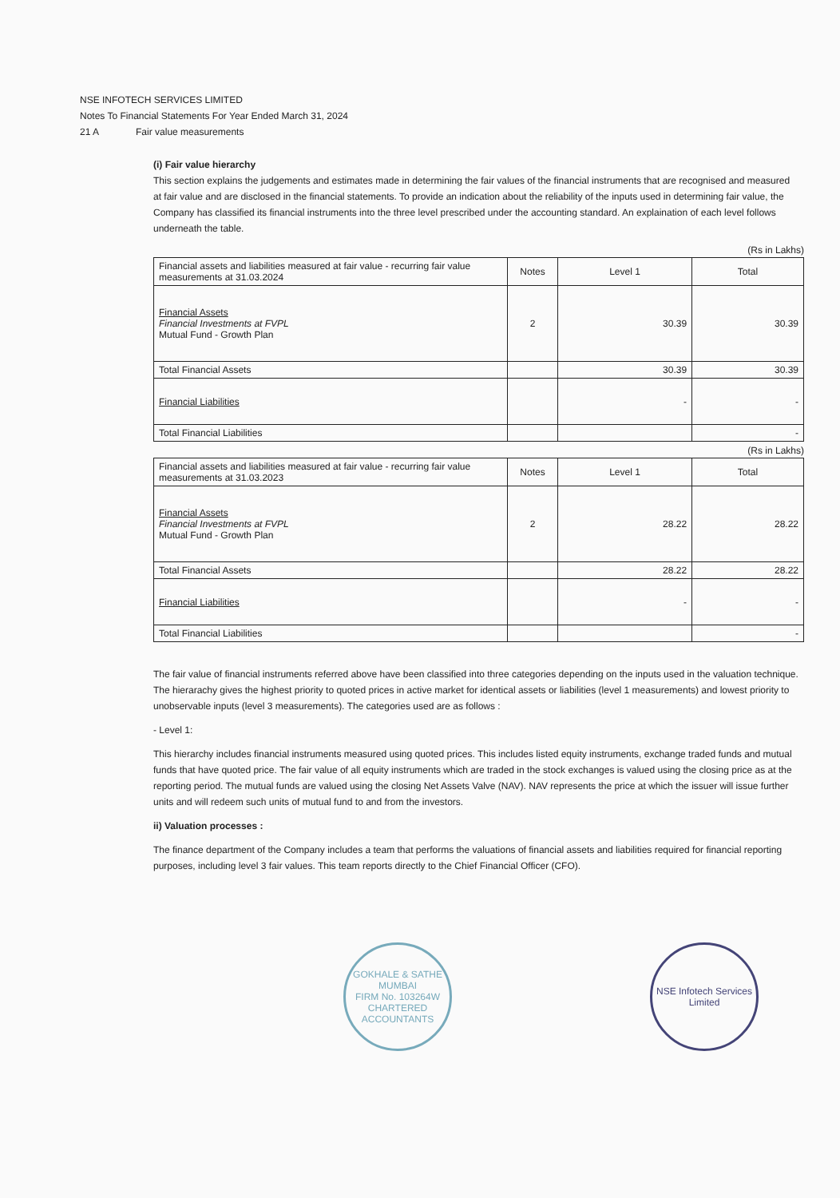NSE INFOTECH SERVICES LIMITED
Notes To Financial Statements For Year Ended March 31, 2024
21 A Fair value measurements
(i) Fair value hierarchy
This section explains the judgements and estimates made in determining the fair values of the financial instruments that are recognised and measured at fair value and are disclosed in the financial statements. To provide an indication about the reliability of the inputs used in determining fair value, the Company has classified its financial instruments into the three level prescribed under the accounting standard. An explaination of each level follows underneath the table.
(Rs in Lakhs)
| Financial assets and liabilities measured at fair value - recurring fair value measurements at 31.03.2024 | Notes | Level 1 | Total |
| --- | --- | --- | --- |
| Financial Assets Financial Investments at FVPL Mutual Fund - Growth Plan | 2 | 30.39 | 30.39 |
| Total Financial Assets | | 30.39 | 30.39 |
| Financial Liabilities | | - | - |
| Total Financial Liabilities | | | - |
(Rs in Lakhs)
| Financial assets and liabilities measured at fair value - recurring fair value measurements at 31.03.2023 | Notes | Level 1 | Total |
| --- | --- | --- | --- |
| Financial Assets Financial Investments at FVPL Mutual Fund - Growth Plan | 2 | 28.22 | 28.22 |
| Total Financial Assets | | 28.22 | 28.22 |
| Financial Liabilities | | - | - |
| Total Financial Liabilities | | | - |
The fair value of financial instruments referred above have been classified into three categories depending on the inputs used in the valuation technique. The hierarachy gives the highest priority to quoted prices in active market for identical assets or liabilities (level 1 measurements) and lowest priority to unobservable inputs (level 3 measurements). The categories used are as follows :
- Level 1:
This hierarchy includes financial instruments measured using quoted prices. This includes listed equity instruments, exchange traded funds and mutual funds that have quoted price. The fair value of all equity instruments which are traded in the stock exchanges is valued using the closing price as at the reporting period. The mutual funds are valued using the closing Net Assets Valve (NAV). NAV represents the price at which the issuer will issue further units and will redeem such units of mutual fund to and from the investors.
ii) Valuation processes :
The finance department of the Company includes a team that performs the valuations of financial assets and liabilities required for financial reporting purposes, including level 3 fair values. This team reports directly to the Chief Financial Officer (CFO).
GOKHALE & SATHE
MUMBAI
FIRM No. 103264W
CHARTERED ACCOUNTANTS
NSE Infotech Services Limited